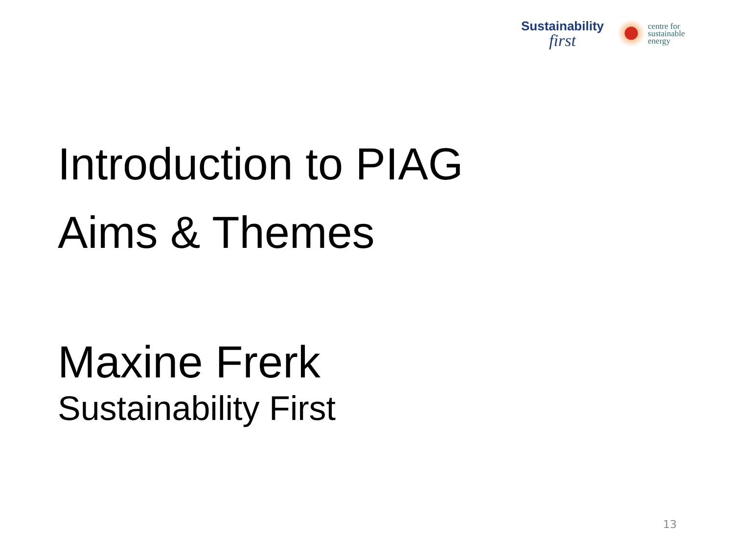Sustainability
first
centre for
sustainable
energy
Introduction to PIAG
Aims & Themes
Maxine Frerk
Sustainability First
13